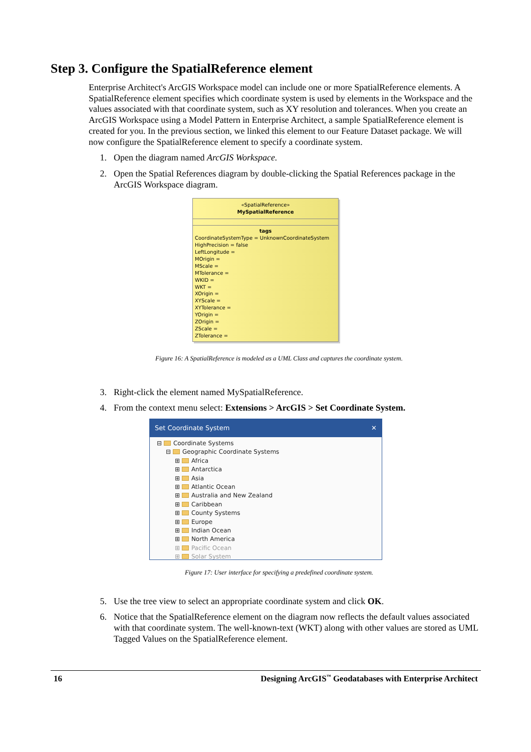Step 3. Configure the SpatialReference element
Enterprise Architect's ArcGIS Workspace model can include one or more SpatialReference elements. A SpatialReference element specifies which coordinate system is used by elements in the Workspace and the values associated with that coordinate system, such as XY resolution and tolerances. When you create an ArcGIS Workspace using a Model Pattern in Enterprise Architect, a sample SpatialReference element is created for you. In the previous section, we linked this element to our Feature Dataset package. We will now configure the SpatialReference element to specify a coordinate system.
1. Open the diagram named ArcGIS Workspace.
2. Open the Spatial References diagram by double-clicking the Spatial References package in the ArcGIS Workspace diagram.
«SpatialReference»
MySpatialReference
tags
CoordinateSystemType = UnknownCoordinateSystem
HighPrecision = false
LeftLongitude =
MOrigin =
MScale =
MTolerance =
WKID =
WKT =
XOrigin =
XYScale =
XYTolerance =
YOrigin =
ZOrigin =
ZScale =
ZTolerance =
Figure 16: A SpatialReference is modeled as a UML Class and captures the coordinate system.
3. Right-click the element named MySpatialReference.
4. From the context menu select: Extensions > ArcGIS > Set Coordinate System.
Set Coordinate System ✕
⊟ Coordinate Systems
⊟ Geographic Coordinate Systems
⊞ Africa
⊞ Antarctica
⊞ Asia
⊞ Atlantic Ocean
⊞ Australia and New Zealand
⊞ Caribbean
⊞ County Systems
⊞ Europe
⊞ Indian Ocean
⊞ North America
⊞ Pacific Ocean
⊞ Solar System
Figure 17: User interface for specifying a predefined coordinate system.
5. Use the tree view to select an appropriate coordinate system and click OK.
6. Notice that the SpatialReference element on the diagram now reflects the default values associated with that coordinate system. The well-known-text (WKT) along with other values are stored as UML Tagged Values on the SpatialReference element.
16 Designing ArcGIS<sup>™</sup> Geodatabases with Enterprise Architect